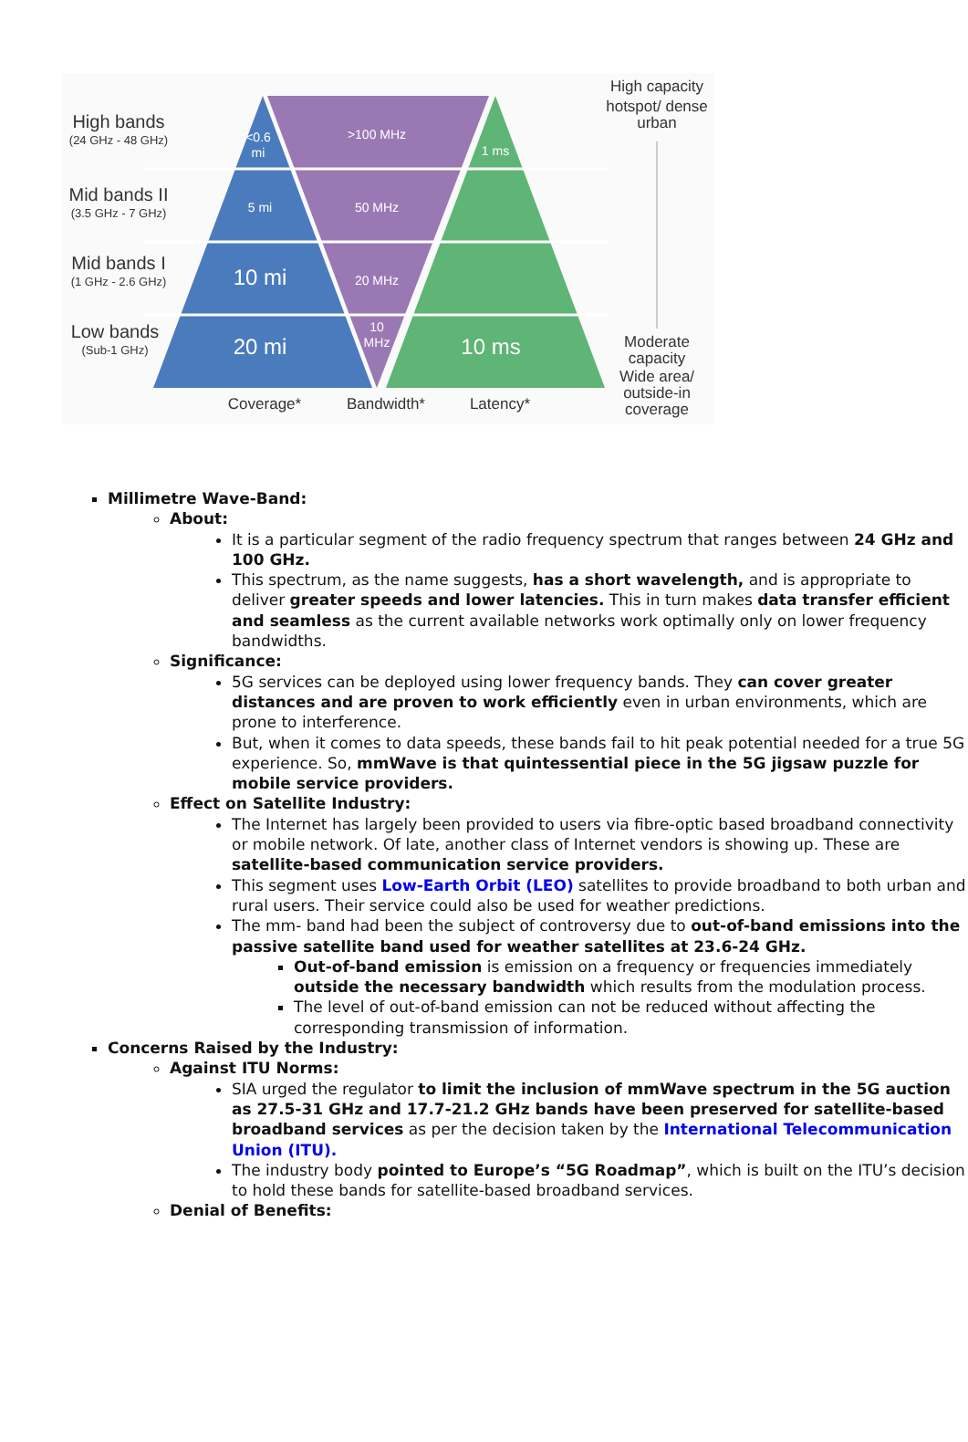<0.6
mi
>100 MHz
1 ms
5 mi
50 MHz
10 mi
20 MHz
20 mi
10
MHz
10 ms
High bands
(24 GHz - 48 GHz)
Mid bands II
(3.5 GHz - 7 GHz)
Mid bands I
(1 GHz - 2.6 GHz)
Low bands
(Sub-1 GHz)
Coverage*
Bandwidth*
Latency*
High capacity
hotspot/ dense
urban
Moderate
capacity
Wide area/
outside-in
coverage
Millimetre Wave-Band:
About:
It is a particular segment of the radio frequency spectrum that ranges between 24 GHz and 100 GHz.
This spectrum, as the name suggests, has a short wavelength, and is appropriate to deliver greater speeds and lower latencies. This in turn makes data transfer efficient and seamless as the current available networks work optimally only on lower frequency bandwidths.
Significance:
5G services can be deployed using lower frequency bands. They can cover greater distances and are proven to work efficiently even in urban environments, which are prone to interference.
But, when it comes to data speeds, these bands fail to hit peak potential needed for a true 5G experience. So, mmWave is that quintessential piece in the 5G jigsaw puzzle for mobile service providers.
Effect on Satellite Industry:
The Internet has largely been provided to users via fibre-optic based broadband connectivity or mobile network. Of late, another class of Internet vendors is showing up. These are satellite-based communication service providers.
This segment uses Low-Earth Orbit (LEO) satellites to provide broadband to both urban and rural users. Their service could also be used for weather predictions.
The mm- band had been the subject of controversy due to out-of-band emissions into the passive satellite band used for weather satellites at 23.6-24 GHz.
Out-of-band emission is emission on a frequency or frequencies immediately outside the necessary bandwidth which results from the modulation process.
The level of out-of-band emission can not be reduced without affecting the corresponding transmission of information.
Concerns Raised by the Industry:
Against ITU Norms:
SIA urged the regulator to limit the inclusion of mmWave spectrum in the 5G auction as 27.5-31 GHz and 17.7-21.2 GHz bands have been preserved for satellite-based broadband services as per the decision taken by the International Telecommunication Union (ITU).
The industry body pointed to Europe’s “5G Roadmap”, which is built on the ITU’s decision to hold these bands for satellite-based broadband services.
Denial of Benefits: